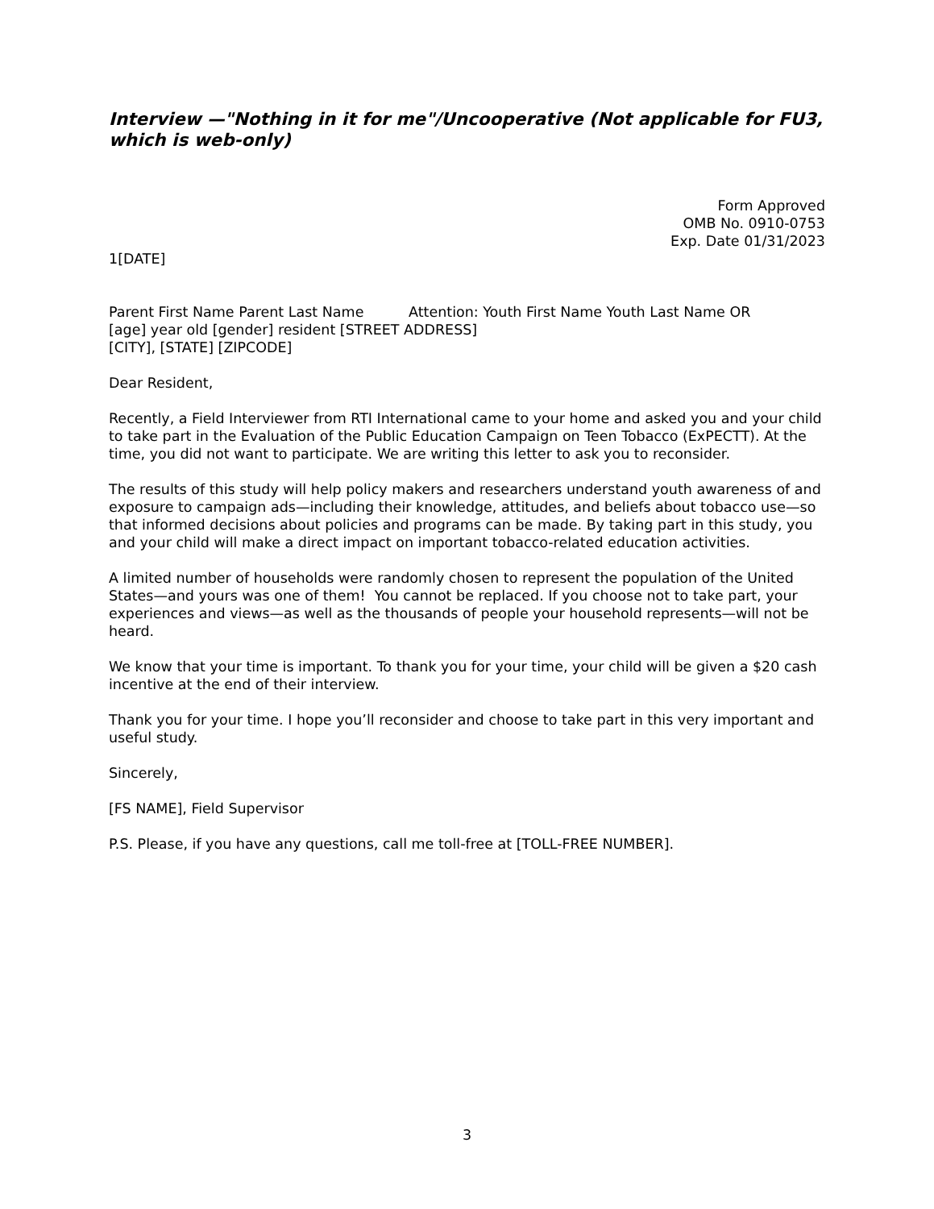Interview —"Nothing in it for me"/Uncooperative (Not applicable for FU3, which is web-only)
Form Approved
OMB No. 0910-0753
Exp. Date 01/31/2023
1[DATE]
Parent First Name Parent Last Name Attention: Youth First Name Youth Last Name OR
[age] year old [gender] resident [STREET ADDRESS]
[CITY], [STATE] [ZIPCODE]
Dear Resident,
Recently, a Field Interviewer from RTI International came to your home and asked you and your child to take part in the Evaluation of the Public Education Campaign on Teen Tobacco (ExPECTT). At the time, you did not want to participate. We are writing this letter to ask you to reconsider.
The results of this study will help policy makers and researchers understand youth awareness of and exposure to campaign ads—including their knowledge, attitudes, and beliefs about tobacco use—so that informed decisions about policies and programs can be made. By taking part in this study, you and your child will make a direct impact on important tobacco-related education activities.
A limited number of households were randomly chosen to represent the population of the United States—and yours was one of them! You cannot be replaced. If you choose not to take part, your experiences and views—as well as the thousands of people your household represents—will not be heard.
We know that your time is important. To thank you for your time, your child will be given a $20 cash incentive at the end of their interview.
Thank you for your time. I hope you’ll reconsider and choose to take part in this very important and useful study.
Sincerely,
[FS NAME], Field Supervisor
P.S. Please, if you have any questions, call me toll-free at [TOLL-FREE NUMBER].
3